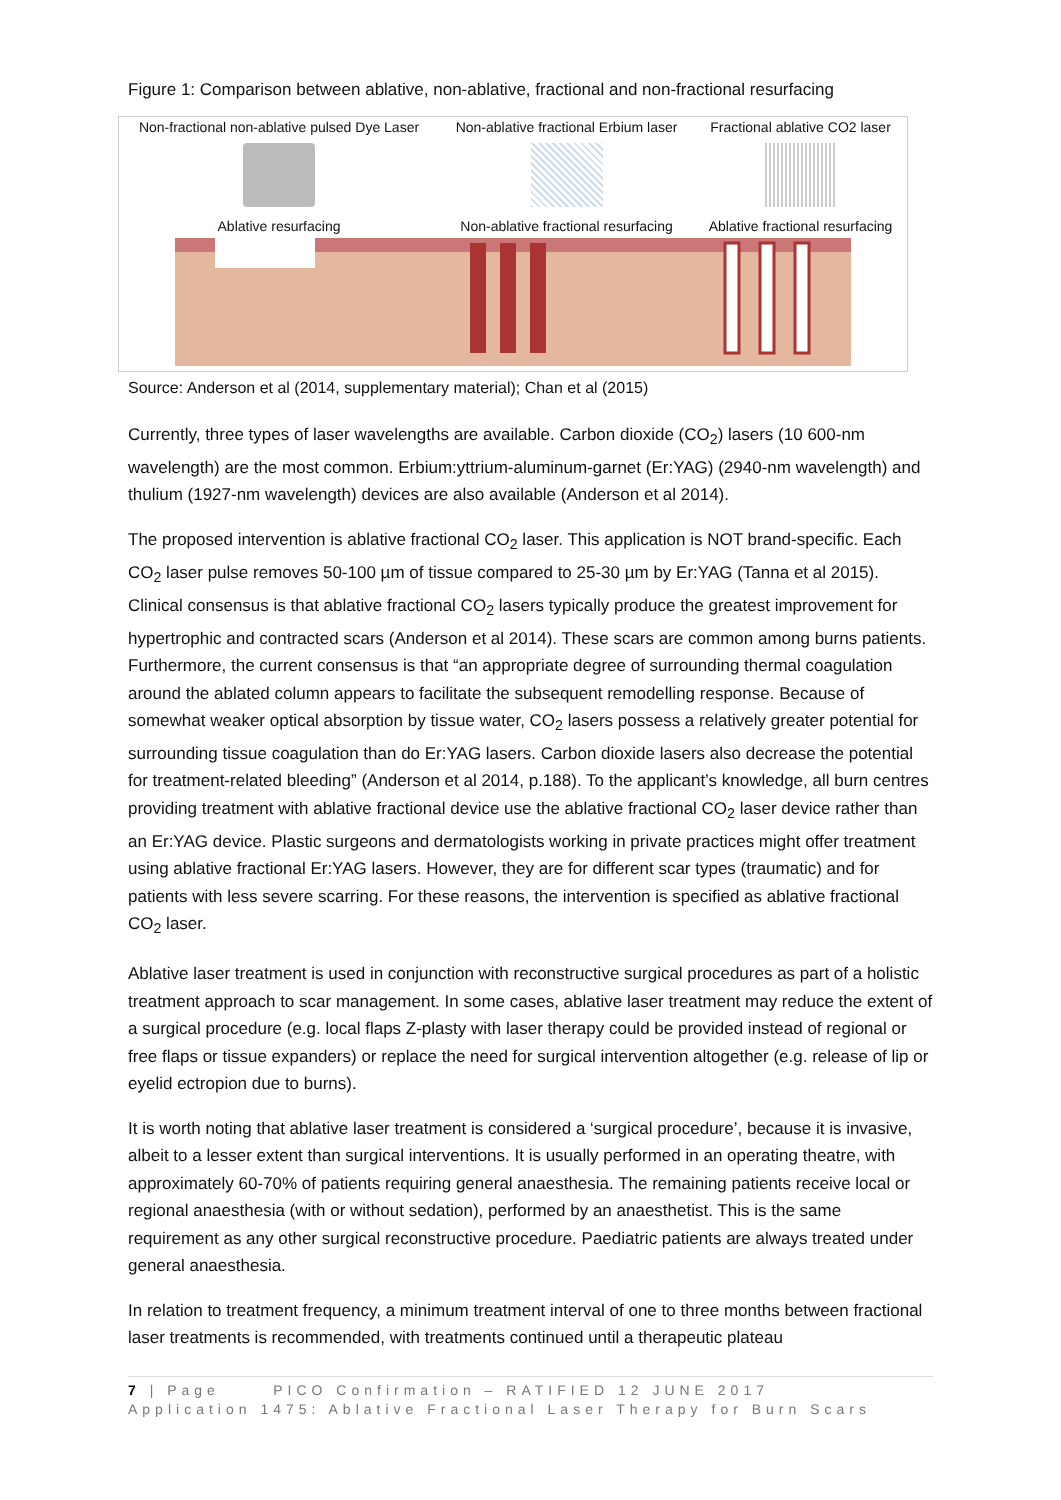Figure 1: Comparison between ablative, non-ablative, fractional and non-fractional resurfacing
| Non-fractional non-ablative pulsed Dye Laser | Non-ablative fractional Erbium laser | Fractional ablative CO2 laser |
| Ablative resurfacing | Non-ablative fractional resurfacing | Ablative fractional resurfacing |
Source: Anderson et al (2014, supplementary material); Chan et al (2015)
Currently, three types of laser wavelengths are available. Carbon dioxide (CO<sub>2</sub>) lasers (10 600-nm wavelength) are the most common. Erbium:yttrium-aluminum-garnet (Er:YAG) (2940-nm wavelength) and thulium (1927-nm wavelength) devices are also available (Anderson et al 2014).
The proposed intervention is ablative fractional CO<sub>2</sub> laser. This application is NOT brand-specific. Each CO<sub>2</sub> laser pulse removes 50-100 µm of tissue compared to 25-30 µm by Er:YAG (Tanna et al 2015). Clinical consensus is that ablative fractional CO<sub>2</sub> lasers typically produce the greatest improvement for hypertrophic and contracted scars (Anderson et al 2014). These scars are common among burns patients. Furthermore, the current consensus is that “an appropriate degree of surrounding thermal coagulation around the ablated column appears to facilitate the subsequent remodelling response. Because of somewhat weaker optical absorption by tissue water, CO<sub>2</sub> lasers possess a relatively greater potential for surrounding tissue coagulation than do Er:YAG lasers. Carbon dioxide lasers also decrease the potential for treatment-related bleeding” (Anderson et al 2014, p.188). To the applicant’s knowledge, all burn centres providing treatment with ablative fractional device use the ablative fractional CO<sub>2</sub> laser device rather than an Er:YAG device. Plastic surgeons and dermatologists working in private practices might offer treatment using ablative fractional Er:YAG lasers. However, they are for different scar types (traumatic) and for patients with less severe scarring. For these reasons, the intervention is specified as ablative fractional CO<sub>2</sub> laser.
Ablative laser treatment is used in conjunction with reconstructive surgical procedures as part of a holistic treatment approach to scar management. In some cases, ablative laser treatment may reduce the extent of a surgical procedure (e.g. local flaps Z-plasty with laser therapy could be provided instead of regional or free flaps or tissue expanders) or replace the need for surgical intervention altogether (e.g. release of lip or eyelid ectropion due to burns).
It is worth noting that ablative laser treatment is considered a ‘surgical procedure’, because it is invasive, albeit to a lesser extent than surgical interventions. It is usually performed in an operating theatre, with approximately 60-70% of patients requiring general anaesthesia. The remaining patients receive local or regional anaesthesia (with or without sedation), performed by an anaesthetist. This is the same requirement as any other surgical reconstructive procedure. Paediatric patients are always treated under general anaesthesia.
In relation to treatment frequency, a minimum treatment interval of one to three months between fractional laser treatments is recommended, with treatments continued until a therapeutic plateau
7 | Page PICO Confirmation – RATIFIED 12 JUNE 2017
Application 1475: Ablative Fractional Laser Therapy for Burn Scars